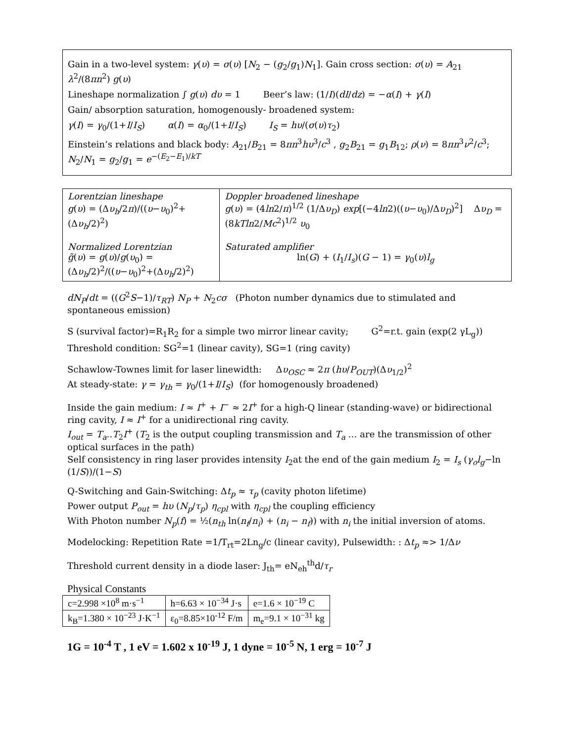Gain in a two-level system: γ(υ) = σ(υ) [N<sub>2</sub> − (g<sub>2</sub>/g<sub>1</sub>)N<sub>1</sub>]. Gain cross section: σ(υ) = A<sub>21</sub> λ<sup>2</sup>/(8πn<sup>2</sup>) g(υ)
Lineshape normalization ∫ g(υ) dυ = 1 Beer’s law: (1/I)(dI/dz) = −α(I) + γ(I)
Gain/ absorption saturation, homogenously- broadened system:
γ(I) = γ<sub>0</sub>/(1+I/I<sub>S</sub>) α(I) = α<sub>0</sub>/(1+I/I<sub>S</sub>) I<sub>S</sub> = hυ/(σ(υ)τ<sub>2</sub>)
Einstein’s relations and black body: A<sub>21</sub>/B<sub>21</sub> = 8πn<sup>3</sup>hυ<sup>3</sup>/c<sup>3</sup> , g<sub>2</sub>B<sub>21</sub> = g<sub>1</sub>B<sub>12</sub>; ρ(ν) = 8πn<sup>3</sup>ν<sup>2</sup>/c<sup>3</sup>; N<sub>2</sub>/N<sub>1</sub> = g<sub>2</sub>/g<sub>1</sub> = e<sup>−(E<sub>2</sub>−E<sub>1</sub>)/kT</sup>
| Lorentzian lineshape g ( υ ) = (Δ υ<sub>h</sub> /2 π )/(( υ − υ<sub>0</sub>)<sup>2</sup>+(Δ υ<sub>h</sub> /2)<sup>2</sup>) Normalized Lorentzian g̃ ( υ ) = g ( υ )/ g ( υ<sub>0</sub>) = (Δ υ<sub>h</sub> /2)<sup>2</sup>/(( υ − υ<sub>0</sub>)<sup>2</sup>+(Δ υ<sub>h</sub> /2)<sup>2</sup>) | Doppler broadened lineshape g ( υ ) = (4 ln 2/ π )<sup>1/2</sup> (1/Δ υ<sub>D</sub> ) exp [(−4 ln 2)(( υ − υ<sub>0</sub>)/Δ υ<sub>D</sub> )<sup>2</sup>] Δ υ<sub>D</sub> = (8 kTln 2/ Mc<sup>2</sup>)<sup>1/2</sup> υ<sub>0</sub> Saturated amplifier ln( G ) + ( I<sub>1</sub>/ I<sub>s</sub> )( G − 1) = γ<sub>0</sub>( υ ) l<sub>g</sub> |
dN<sub>P</sub>/dt = ((G<sup>2</sup>S−1)/τ<sub>RT</sub>) N<sub>P</sub> + N<sub>2</sub>cσ (Photon number dynamics due to stimulated and spontaneous emission)
S (survival factor)=R<sub>1</sub>R<sub>2</sub> for a simple two mirror linear cavity; G<sup>2</sup>=r.t. gain (exp(2 γL<sub>g</sub>))
Threshold condition: SG<sup>2</sup>=1 (linear cavity), SG=1 (ring cavity)
Schawlow-Townes limit for laser linewidth: Δυ<sub>OSC</sub> ≈ 2π (hυ/P<sub>OUT</sub>)(Δυ<sub>1/2</sub>)<sup>2</sup>
At steady-state: γ = γ<sub>th</sub> = γ<sub>0</sub>/(1+I/I<sub>S</sub>) (for homogenously broadened)
Inside the gain medium: I ≈ I<sup>+</sup> + I<sup>−</sup> ≈ 2I<sup>+</sup> for a high-Q linear (standing-wave) or bidirectional ring cavity, I ≈ I<sup>+</sup> for a unidirectional ring cavity.
I<sub>out</sub> = T<sub>a</sub>‥T<sub>2</sub>I<sup>+</sup> (T<sub>2</sub> is the output coupling transmission and T<sub>a</sub> … are the transmission of other optical surfaces in the path)
Self consistency in ring laser provides intensity I<sub>2</sub>at the end of the gain medium I<sub>2</sub> = I<sub>s</sub> (γ<sub>o</sub>l<sub>g</sub>−ln (1/S))/(1−S)
Q-Switching and Gain-Switching: Δt<sub>p</sub> ≈ τ<sub>p</sub> (cavity photon lifetime)
Power output P<sub>out</sub> = hυ (N<sub>p</sub>/τ<sub>p</sub>) η<sub>cpl</sub> with η<sub>cpl</sub> the coupling efficiency
With Photon number N<sub>p</sub>(f) = ½(n<sub>th</sub> ln(n<sub>f</sub>/n<sub>i</sub>) + (n<sub>i</sub> − n<sub>f</sub>)) with n<sub>i</sub> the initial inversion of atoms.
Modelocking: Repetition Rate =1/T<sub>rt</sub>=2Ln<sub>g</sub>/c (linear cavity), Pulsewidth: : Δt<sub>p</sub> ≈> 1/Δν
Threshold current density in a diode laser: J<sub>th</sub>= eN<sub>eh</sub><sup>th</sup>d/τ<sub>r</sub>
Physical Constants
| c=2.998 ×10<sup>8</sup> m·s<sup>−1</sup> | h=6.63 × 10<sup>−34</sup> J·s | e=1.6 × 10<sup>−19</sup> C |
| k<sub>B</sub>=1.380 × 10<sup>−23</sup> J·K<sup>−1</sup> | ε<sub>0</sub>=8.85×10<sup>-12</sup> F/m | m<sub>e</sub>=9.1 × 10<sup>−31</sup> kg |
1G = 10<sup>-4</sup> T , 1 eV = 1.602 x 10<sup>-19</sup> J, 1 dyne = 10<sup>-5</sup> N, 1 erg = 10<sup>-7</sup> J